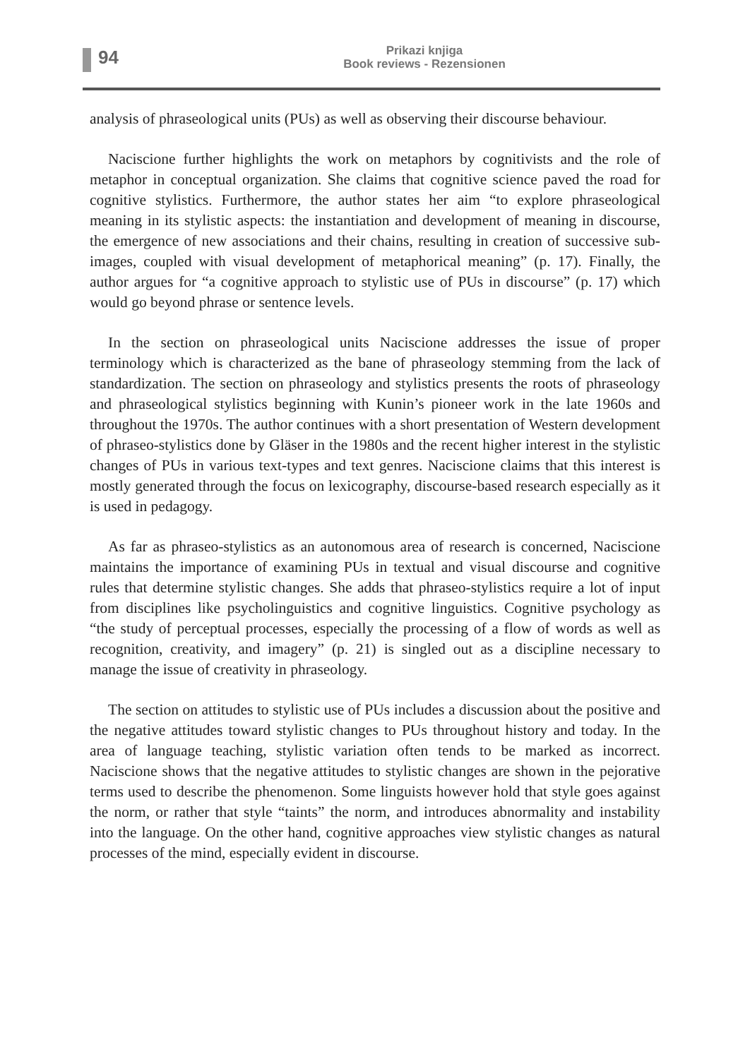94
Prikazi knjiga
Book reviews - Rezensionen
analysis of phraseological units (PUs) as well as observing their discourse behaviour.
Naciscione further highlights the work on metaphors by cognitivists and the role of metaphor in conceptual organization. She claims that cognitive science paved the road for cognitive stylistics. Furthermore, the author states her aim “to explore phraseological meaning in its stylistic aspects: the instantiation and development of meaning in discourse, the emergence of new associations and their chains, resulting in creation of successive sub-images, coupled with visual development of metaphorical meaning” (p. 17). Finally, the author argues for “a cognitive approach to stylistic use of PUs in discourse” (p. 17) which would go beyond phrase or sentence levels.
In the section on phraseological units Naciscione addresses the issue of proper terminology which is characterized as the bane of phraseology stemming from the lack of standardization. The section on phraseology and stylistics presents the roots of phraseology and phraseological stylistics beginning with Kunin’s pioneer work in the late 1960s and throughout the 1970s. The author continues with a short presentation of Western development of phraseo-stylistics done by Gläser in the 1980s and the recent higher interest in the stylistic changes of PUs in various text-types and text genres. Naciscione claims that this interest is mostly generated through the focus on lexicography, discourse-based research especially as it is used in pedagogy.
As far as phraseo-stylistics as an autonomous area of research is concerned, Naciscione maintains the importance of examining PUs in textual and visual discourse and cognitive rules that determine stylistic changes. She adds that phraseo-stylistics require a lot of input from disciplines like psycholinguistics and cognitive linguistics. Cognitive psychology as “the study of perceptual processes, especially the processing of a flow of words as well as recognition, creativity, and imagery” (p. 21) is singled out as a discipline necessary to manage the issue of creativity in phraseology.
The section on attitudes to stylistic use of PUs includes a discussion about the positive and the negative attitudes toward stylistic changes to PUs throughout history and today. In the area of language teaching, stylistic variation often tends to be marked as incorrect. Naciscione shows that the negative attitudes to stylistic changes are shown in the pejorative terms used to describe the phenomenon. Some linguists however hold that style goes against the norm, or rather that style “taints” the norm, and introduces abnormality and instability into the language. On the other hand, cognitive approaches view stylistic changes as natural processes of the mind, especially evident in discourse.